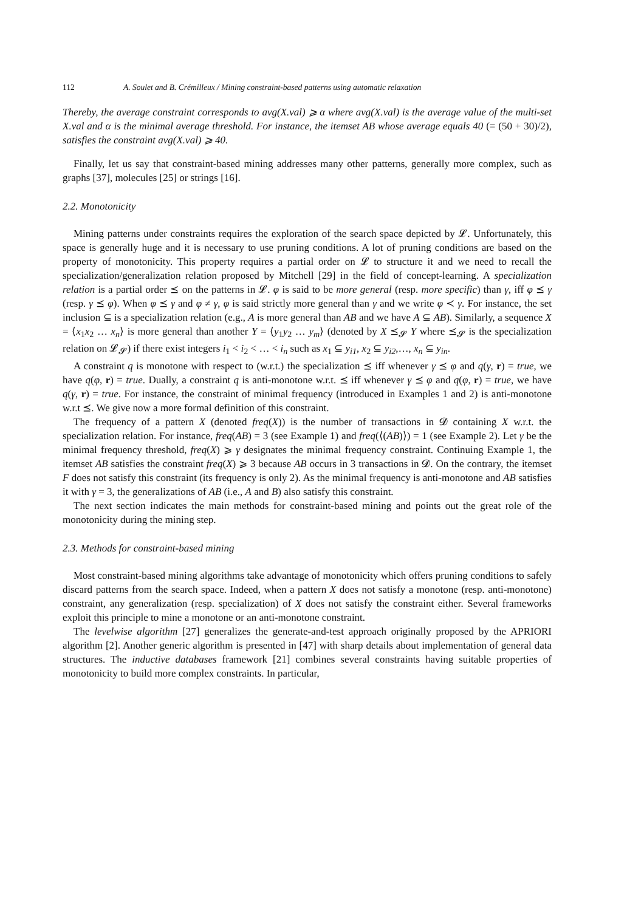112 A. Soulet and B. Crémilleux / Mining constraint-based patterns using automatic relaxation
Thereby, the average constraint corresponds to avg(X.val) ⩾ α where avg(X.val) is the average value of the multi-set X.val and α is the minimal average threshold. For instance, the itemset AB whose average equals 40 (= (50 + 30)/2), satisfies the constraint avg(X.val) ⩾ 40.
Finally, let us say that constraint-based mining addresses many other patterns, generally more complex, such as graphs [37], molecules [25] or strings [16].
2.2. Monotonicity
Mining patterns under constraints requires the exploration of the search space depicted by 𝓛. Unfortunately, this space is generally huge and it is necessary to use pruning conditions. A lot of pruning conditions are based on the property of monotonicity. This property requires a partial order on 𝓛 to structure it and we need to recall the specialization/generalization relation proposed by Mitchell [29] in the field of concept-learning. A specialization relation is a partial order ⪯ on the patterns in 𝓛. φ is said to be more general (resp. more specific) than γ, iff φ ⪯ γ (resp. γ ⪯ φ). When φ ⪯ γ and φ ≠ γ, φ is said strictly more general than γ and we write φ ≺ γ. For instance, the set inclusion ⊆ is a specialization relation (e.g., A is more general than AB and we have A ⊆ AB). Similarly, a sequence X = ⟨x<sub>1</sub>x<sub>2</sub> … x<sub>n</sub>⟩ is more general than another Y = ⟨y<sub>1</sub>y<sub>2</sub> … y<sub>m</sub>⟩ (denoted by X ⪯<sub>𝓢</sub> Y where ⪯<sub>𝓢</sub> is the specialization relation on 𝓛<sub>𝓢</sub>) if there exist integers i<sub>1</sub> < i<sub>2</sub> < … < i<sub>n</sub> such as x<sub>1</sub> ⊆ y<sub>i1</sub>, x<sub>2</sub> ⊆ y<sub>i2</sub>,…, x<sub>n</sub> ⊆ y<sub>in</sub>.
A constraint q is monotone with respect to (w.r.t.) the specialization ⪯ iff whenever γ ⪯ φ and q(γ, r) = true, we have q(φ, r) = true. Dually, a constraint q is anti-monotone w.r.t. ⪯ iff whenever γ ⪯ φ and q(φ, r) = true, we have q(γ, r) = true. For instance, the constraint of minimal frequency (introduced in Examples 1 and 2) is anti-monotone w.r.t ⪯. We give now a more formal definition of this constraint.
The frequency of a pattern X (denoted freq(X)) is the number of transactions in 𝓓 containing X w.r.t. the specialization relation. For instance, freq(AB) = 3 (see Example 1) and freq(⟨(AB)⟩) = 1 (see Example 2). Let γ be the minimal frequency threshold, freq(X) ⩾ γ designates the minimal frequency constraint. Continuing Example 1, the itemset AB satisfies the constraint freq(X) ⩾ 3 because AB occurs in 3 transactions in 𝓓. On the contrary, the itemset F does not satisfy this constraint (its frequency is only 2). As the minimal frequency is anti-monotone and AB satisfies it with γ = 3, the generalizations of AB (i.e., A and B) also satisfy this constraint.
The next section indicates the main methods for constraint-based mining and points out the great role of the monotonicity during the mining step.
2.3. Methods for constraint-based mining
Most constraint-based mining algorithms take advantage of monotonicity which offers pruning conditions to safely discard patterns from the search space. Indeed, when a pattern X does not satisfy a monotone (resp. anti-monotone) constraint, any generalization (resp. specialization) of X does not satisfy the constraint either. Several frameworks exploit this principle to mine a monotone or an anti-monotone constraint.
The levelwise algorithm [27] generalizes the generate-and-test approach originally proposed by the APRIORI algorithm [2]. Another generic algorithm is presented in [47] with sharp details about implementation of general data structures. The inductive databases framework [21] combines several constraints having suitable properties of monotonicity to build more complex constraints. In particular,